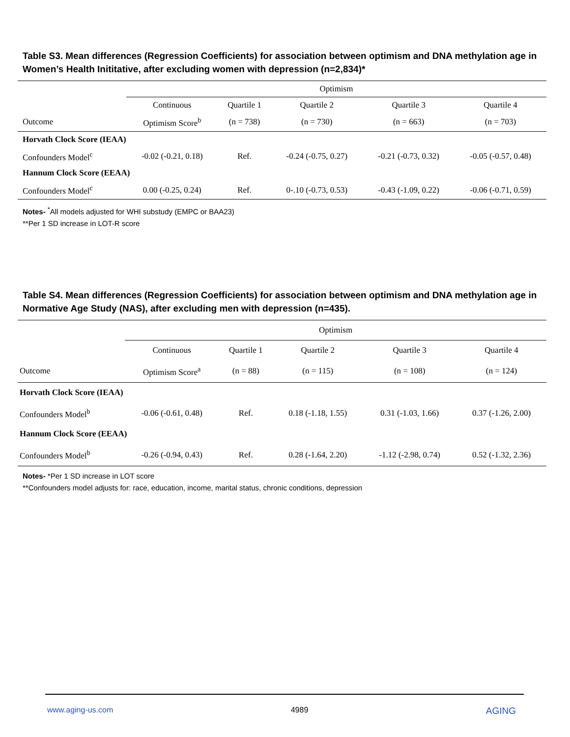Table S3. Mean differences (Regression Coefficients) for association between optimism and DNA methylation age in Women’s Health Inititative, after excluding women with depression (n=2,834)*
| | Optimism | | | | |
| --- | --- | --- | --- | --- | --- |
| | Continuous | Quartile 1 | Quartile 2 | Quartile 3 | Quartile 4 |
| Outcome | Optimism Score<sup>b</sup> | (n = 738) | (n = 730) | (n = 663) | (n = 703) |
| Horvath Clock Score (IEAA) | | | | | |
| Confounders Model<sup>c</sup> | -0.02 (-0.21, 0.18) | Ref. | -0.24 (-0.75, 0.27) | -0.21 (-0.73, 0.32) | -0.05 (-0.57, 0.48) |
| Hannum Clock Score (EEAA) | | | | | |
| Confounders Model<sup>c</sup> | 0.00 (-0.25, 0.24) | Ref. | 0-.10 (-0.73, 0.53) | -0.43 (-1.09, 0.22) | -0.06 (-0.71, 0.59) |
Notes- <sup>*</sup>All models adjusted for WHI substudy (EMPC or BAA23)
**Per 1 SD increase in LOT-R score
Table S4. Mean differences (Regression Coefficients) for association between optimism and DNA methylation age in Normative Age Study (NAS), after excluding men with depression (n=435).
| | Optimism | | | | |
| --- | --- | --- | --- | --- | --- |
| | Continuous | Quartile 1 | Quartile 2 | Quartile 3 | Quartile 4 |
| Outcome | Optimism Score<sup>a</sup> | (n = 88) | (n = 115) | (n = 108) | (n = 124) |
| Horvath Clock Score (IEAA) | | | | | |
| Confounders Model<sup>b</sup> | -0.06 (-0.61, 0.48) | Ref. | 0.18 (-1.18, 1.55) | 0.31 (-1.03, 1.66) | 0.37 (-1.26, 2.00) |
| Hannum Clock Score (EEAA) | | | | | |
| Confounders Model<sup>b</sup> | -0.26 (-0.94, 0.43) | Ref. | 0.28 (-1.64, 2.20) | -1.12 (-2.98, 0.74) | 0.52 (-1.32, 2.36) |
Notes- *Per 1 SD increase in LOT score
**Confounders model adjusts for: race, education, income, marital status, chronic conditions, depression
www.aging-us.com 4989 AGING